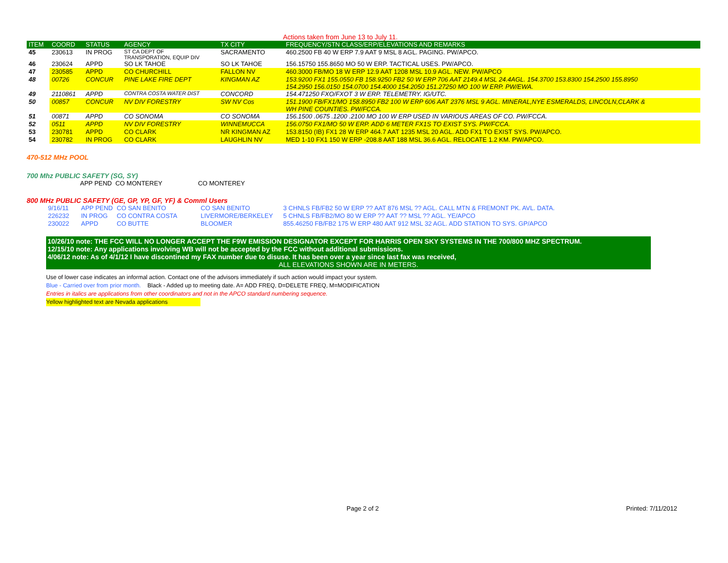Actions taken from June 13 to July 11.
| ITEM | COORD | STATUS | AGENCY | TX CITY | FREQUENCY/STN CLASS/ERP/ELEVATIONS AND REMARKS |
| --- | --- | --- | --- | --- | --- |
| 45 | 230613 | IN PROG | ST CA DEPT OF TRANSPORATION, EQUIP DIV | SACRAMENTO | 460.2500 FB 40 W ERP 7.9 AAT 9 MSL 8 AGL. PAGING. PW/APCO. |
| 46 | 230624 | APPD | SO LK TAHOE | SO LK TAHOE | 156.15750 155.8650 MO 50 W ERP. TACTICAL USES. PW/APCO. |
| 47 | 230585 | APPD | CO CHURCHILL | FALLON NV | 460.3000 FB/MO 18 W ERP 12.9 AAT 1208 MSL 10.9 AGL. NEW. PW/APCO |
| 48 | 00726 | CONCUR | PINE LAKE FIRE DEPT | KINGMAN AZ | 153.9200 FX1 155.0550 FB 158.9250 FB2 50 W ERP 706 AAT 2149.4 MSL 24.4AGL. 154.3700 153.8300 154.2500 155.8950 154.2950 156.0150 154.0700 154.4000 154.2050 151.27250 MO 100 W ERP. PW/EWA. |
| 49 | 2110861 | APPD | CONTRA COSTA WATER DIST | CONCORD | 154.471250 FXO/FXOT 3 W ERP. TELEMETRY. IG/UTC. |
| 50 | 00857 | CONCUR | NV DIV FORESTRY | SW NV Cos | 151.1900 FB/FX1/MO 158.8950 FB2 100 W ERP 606 AAT 2376 MSL 9 AGL. MINERAL,NYE ESMERALDS, LINCOLN,CLARK & WH PINE COUNTIES. PW/FCCA. |
| 51 | 00871 | APPD | CO SONOMA | CO SONOMA | 156.1500 .0675 .1200 .2100 MO 100 W ERP USED IN VARIOUS AREAS OF CO. PW/FCCA. |
| 52 | 0511 | APPD | NV DIV FORESTRY | WINNEMUCCA | 156.0750 FX1/MO 50 W ERP. ADD 6 METER FX1S TO EXIST SYS. PW/FCCA. |
| 53 | 230781 | APPD | CO CLARK | NR KINGMAN AZ | 153.8150 (IB) FX1 28 W ERP 464.7 AAT 1235 MSL 20 AGL. ADD FX1 TO EXIST SYS. PW/APCO. |
| 54 | 230782 | IN PROG | CO CLARK | LAUGHLIN NV | MED 1-10 FX1 150 W ERP -208.8 AAT 188 MSL 36.6 AGL. RELOCATE 1.2 KM. PW/APCO. |
470-512 MHz POOL
700 Mhz PUBLIC SAFETY (SG, SY)
APP PEND CO MONTEREY CO MONTEREY
800 MHz PUBLIC SAFETY (GE, GP, YP, GF, YF) & Comml Users
| 9/16/11 | APP PEND | CO SAN BENITO | CO SAN BENITO | 3 CHNLS FB/FB2 50 W ERP ?? AAT 876 MSL ?? AGL. CALL MTN & FREMONT PK. AVL. DATA. |
| 226232 | IN PROG | CO CONTRA COSTA | LIVERMORE/BERKELEY | 5 CHNLS FB/FB2/MO 80 W ERP ?? AAT ?? MSL ?? AGL. YE/APCO |
| 230022 | APPD | CO BUTTE | BLOOMER | 855.46250 FB/FB2 175 W ERP 480 AAT 912 MSL 32 AGL. ADD STATION TO SYS. GP/APCO |
10/26/10 note: THE FCC WILL NO LONGER ACCEPT THE F9W EMISSION DESIGNATOR EXCEPT FOR HARRIS OPEN SKY SYSTEMS IN THE 700/800 MHZ SPECTRUM.
12/15/10 note: Any applications involving WB will not be accepted by the FCC without additional submissions.
4/06/12 note: As of 4/1/12 I have discontined my FAX number due to disuse. It has been over a year since last fax was received,
ALL ELEVATIONS SHOWN ARE IN METERS.
Use of lower case indicates an informal action. Contact one of the advisors immediately if such action would impact your system.
Blue - Carried over from prior month. Black - Added up to meeting date. A= ADD FREQ, D=DELETE FREQ, M=MODIFICATION
Entries in italics are applications from other coordinators and not in the APCO standard numbering sequence.
Yellow highlighted text are Nevada applications
Page 2 of 2 Printed: 7/11/2012